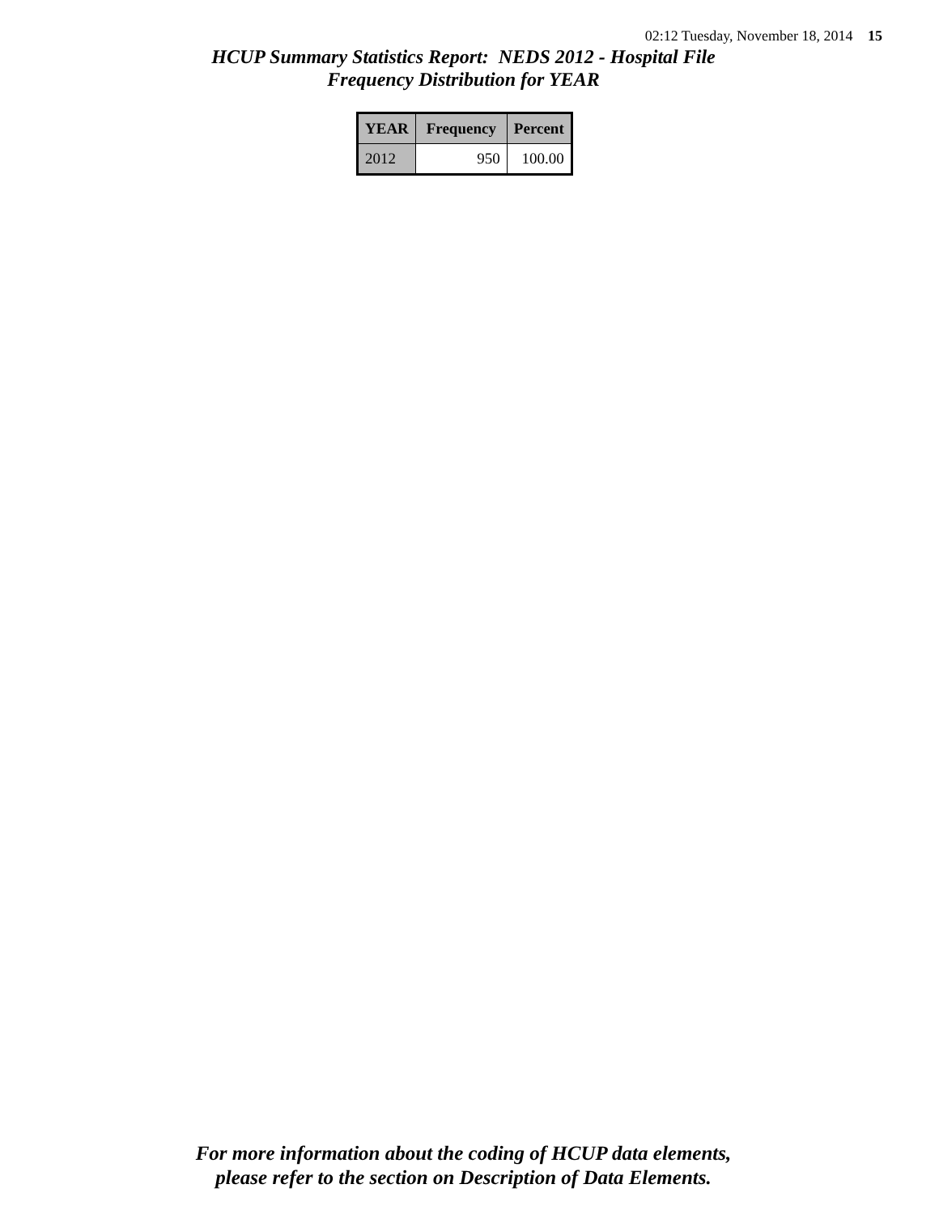02:12 Tuesday, November 18, 2014 15
HCUP Summary Statistics Report: NEDS 2012 - Hospital File
Frequency Distribution for YEAR
| YEAR | Frequency | Percent |
| --- | --- | --- |
| 2012 | 950 | 100.00 |
For more information about the coding of HCUP data elements,
please refer to the section on Description of Data Elements.